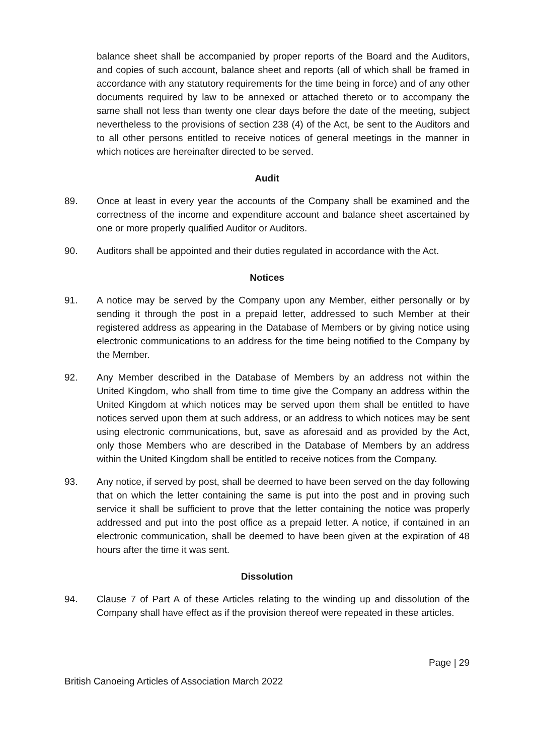balance sheet shall be accompanied by proper reports of the Board and the Auditors, and copies of such account, balance sheet and reports (all of which shall be framed in accordance with any statutory requirements for the time being in force) and of any other documents required by law to be annexed or attached thereto or to accompany the same shall not less than twenty one clear days before the date of the meeting, subject nevertheless to the provisions of section 238 (4) of the Act, be sent to the Auditors and to all other persons entitled to receive notices of general meetings in the manner in which notices are hereinafter directed to be served.
Audit
89. Once at least in every year the accounts of the Company shall be examined and the correctness of the income and expenditure account and balance sheet ascertained by one or more properly qualified Auditor or Auditors.
90. Auditors shall be appointed and their duties regulated in accordance with the Act.
Notices
91. A notice may be served by the Company upon any Member, either personally or by sending it through the post in a prepaid letter, addressed to such Member at their registered address as appearing in the Database of Members or by giving notice using electronic communications to an address for the time being notified to the Company by the Member.
92. Any Member described in the Database of Members by an address not within the United Kingdom, who shall from time to time give the Company an address within the United Kingdom at which notices may be served upon them shall be entitled to have notices served upon them at such address, or an address to which notices may be sent using electronic communications, but, save as aforesaid and as provided by the Act, only those Members who are described in the Database of Members by an address within the United Kingdom shall be entitled to receive notices from the Company.
93. Any notice, if served by post, shall be deemed to have been served on the day following that on which the letter containing the same is put into the post and in proving such service it shall be sufficient to prove that the letter containing the notice was properly addressed and put into the post office as a prepaid letter. A notice, if contained in an electronic communication, shall be deemed to have been given at the expiration of 48 hours after the time it was sent.
Dissolution
94. Clause 7 of Part A of these Articles relating to the winding up and dissolution of the Company shall have effect as if the provision thereof were repeated in these articles.
Page | 29
British Canoeing Articles of Association March 2022